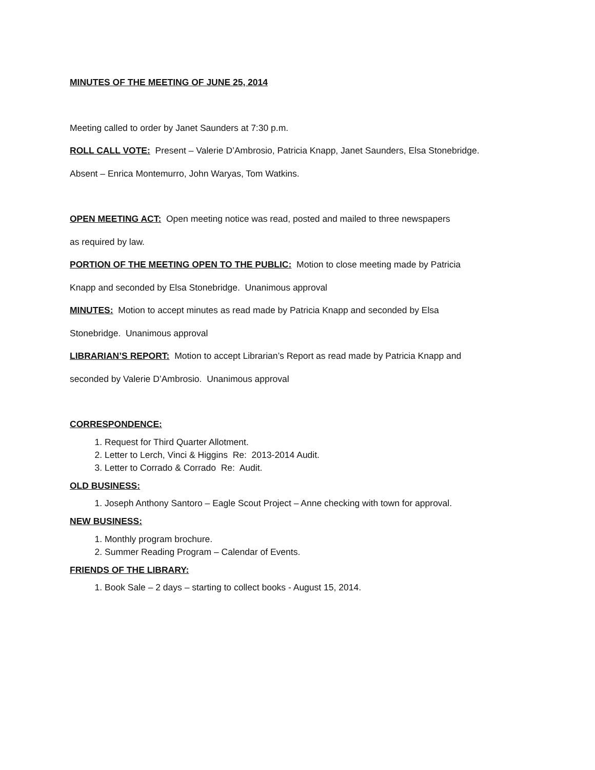MINUTES OF THE MEETING OF JUNE 25, 2014
Meeting called to order by Janet Saunders at 7:30 p.m.
ROLL CALL VOTE: Present – Valerie D’Ambrosio, Patricia Knapp, Janet Saunders, Elsa Stonebridge.
Absent – Enrica Montemurro, John Waryas, Tom Watkins.
OPEN MEETING ACT: Open meeting notice was read, posted and mailed to three newspapers
as required by law.
PORTION OF THE MEETING OPEN TO THE PUBLIC: Motion to close meeting made by Patricia
Knapp and seconded by Elsa Stonebridge. Unanimous approval
MINUTES: Motion to accept minutes as read made by Patricia Knapp and seconded by Elsa
Stonebridge. Unanimous approval
LIBRARIAN’S REPORT: Motion to accept Librarian’s Report as read made by Patricia Knapp and
seconded by Valerie D’Ambrosio. Unanimous approval
CORRESPONDENCE:
1. Request for Third Quarter Allotment.
2. Letter to Lerch, Vinci & Higgins Re: 2013-2014 Audit.
3. Letter to Corrado & Corrado Re: Audit.
OLD BUSINESS:
1. Joseph Anthony Santoro – Eagle Scout Project – Anne checking with town for approval.
NEW BUSINESS:
1. Monthly program brochure.
2. Summer Reading Program – Calendar of Events.
FRIENDS OF THE LIBRARY:
1. Book Sale – 2 days – starting to collect books - August 15, 2014.